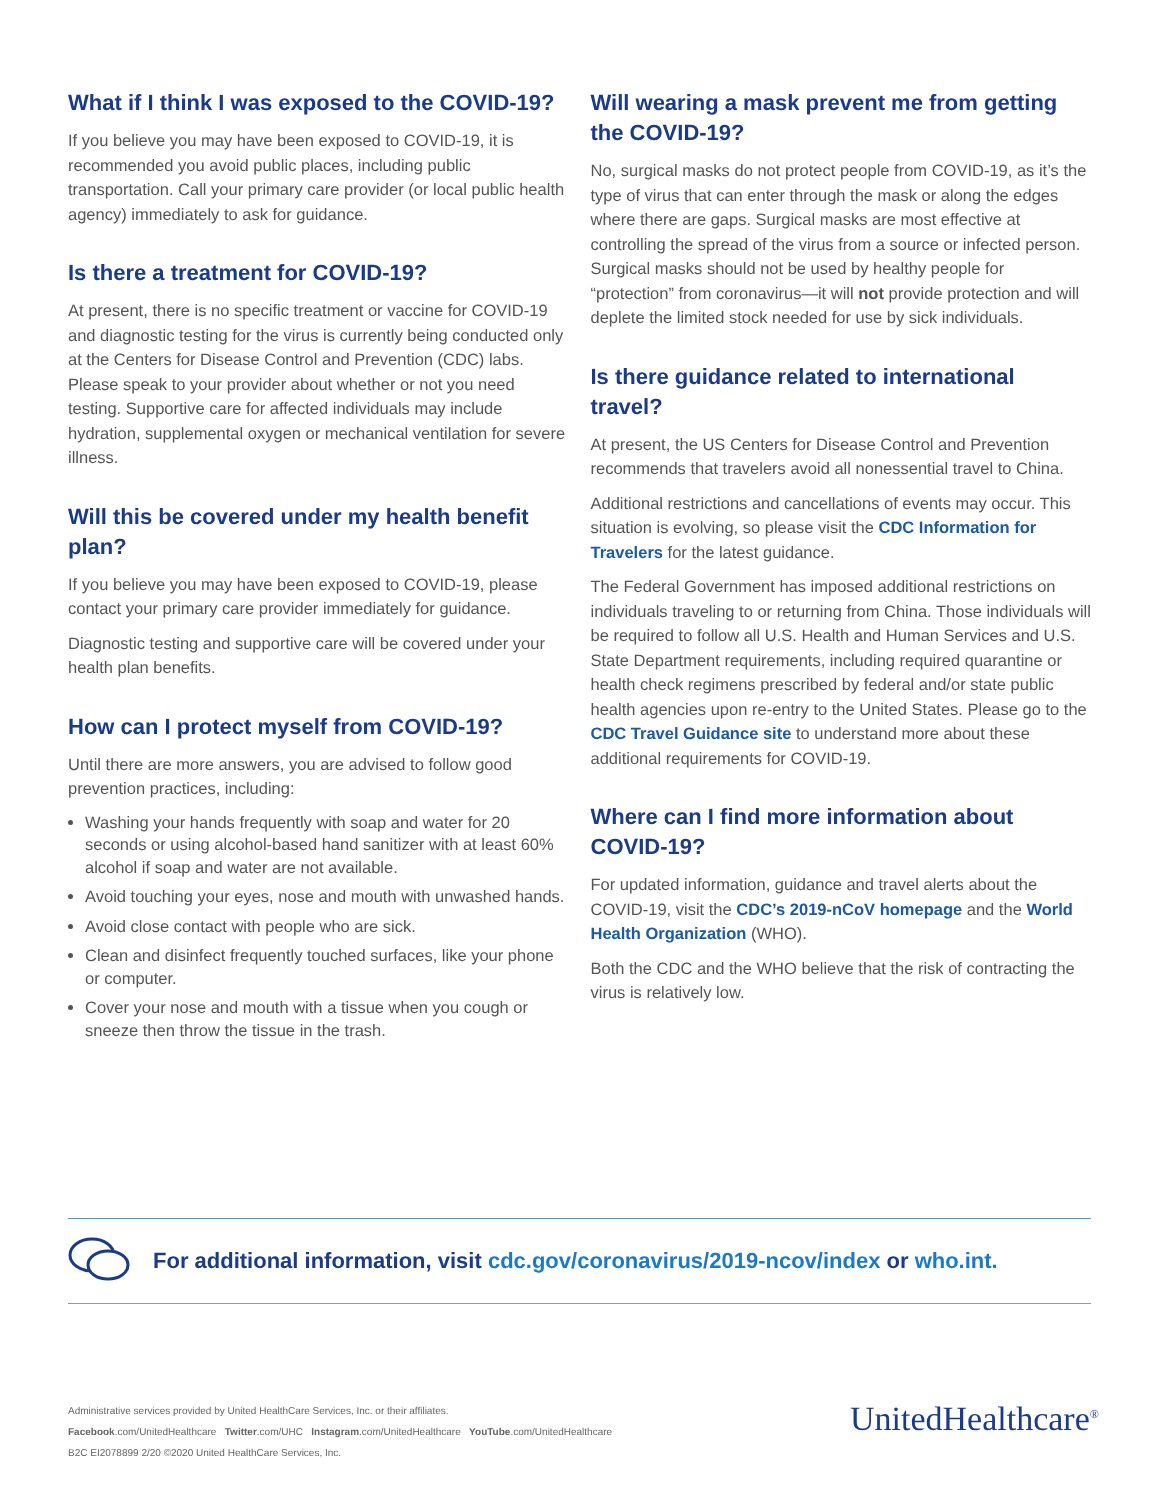What if I think I was exposed to the COVID-19?
If you believe you may have been exposed to COVID-19, it is recommended you avoid public places, including public transportation. Call your primary care provider (or local public health agency) immediately to ask for guidance.
Is there a treatment for COVID-19?
At present, there is no specific treatment or vaccine for COVID-19 and diagnostic testing for the virus is currently being conducted only at the Centers for Disease Control and Prevention (CDC) labs. Please speak to your provider about whether or not you need testing. Supportive care for affected individuals may include hydration, supplemental oxygen or mechanical ventilation for severe illness.
Will this be covered under my health benefit plan?
If you believe you may have been exposed to COVID-19, please contact your primary care provider immediately for guidance.
Diagnostic testing and supportive care will be covered under your health plan benefits.
How can I protect myself from COVID-19?
Until there are more answers, you are advised to follow good prevention practices, including:
Washing your hands frequently with soap and water for 20 seconds or using alcohol-based hand sanitizer with at least 60% alcohol if soap and water are not available.
Avoid touching your eyes, nose and mouth with unwashed hands.
Avoid close contact with people who are sick.
Clean and disinfect frequently touched surfaces, like your phone or computer.
Cover your nose and mouth with a tissue when you cough or sneeze then throw the tissue in the trash.
Will wearing a mask prevent me from getting the COVID-19?
No, surgical masks do not protect people from COVID-19, as it’s the type of virus that can enter through the mask or along the edges where there are gaps. Surgical masks are most effective at controlling the spread of the virus from a source or infected person. Surgical masks should not be used by healthy people for “protection” from coronavirus—it will not provide protection and will deplete the limited stock needed for use by sick individuals.
Is there guidance related to international travel?
At present, the US Centers for Disease Control and Prevention recommends that travelers avoid all nonessential travel to China.
Additional restrictions and cancellations of events may occur. This situation is evolving, so please visit the CDC Information for Travelers for the latest guidance.
The Federal Government has imposed additional restrictions on individuals traveling to or returning from China. Those individuals will be required to follow all U.S. Health and Human Services and U.S. State Department requirements, including required quarantine or health check regimens prescribed by federal and/or state public health agencies upon re-entry to the United States. Please go to the CDC Travel Guidance site to understand more about these additional requirements for COVID-19.
Where can I find more information about COVID-19?
For updated information, guidance and travel alerts about the COVID-19, visit the CDC’s 2019-nCoV homepage and the World Health Organization (WHO).
Both the CDC and the WHO believe that the risk of contracting the virus is relatively low.
For additional information, visit cdc.gov/coronavirus/2019-ncov/index or who.int.
Administrative services provided by United HealthCare Services, Inc. or their affiliates.
Facebook.com/UnitedHealthcare Twitter.com/UHC Instagram.com/UnitedHealthcare YouTube.com/UnitedHealthcare
B2C EI2078899 2/20 ©2020 United HealthCare Services, Inc.
UnitedHealthcare<sup>®</sup>